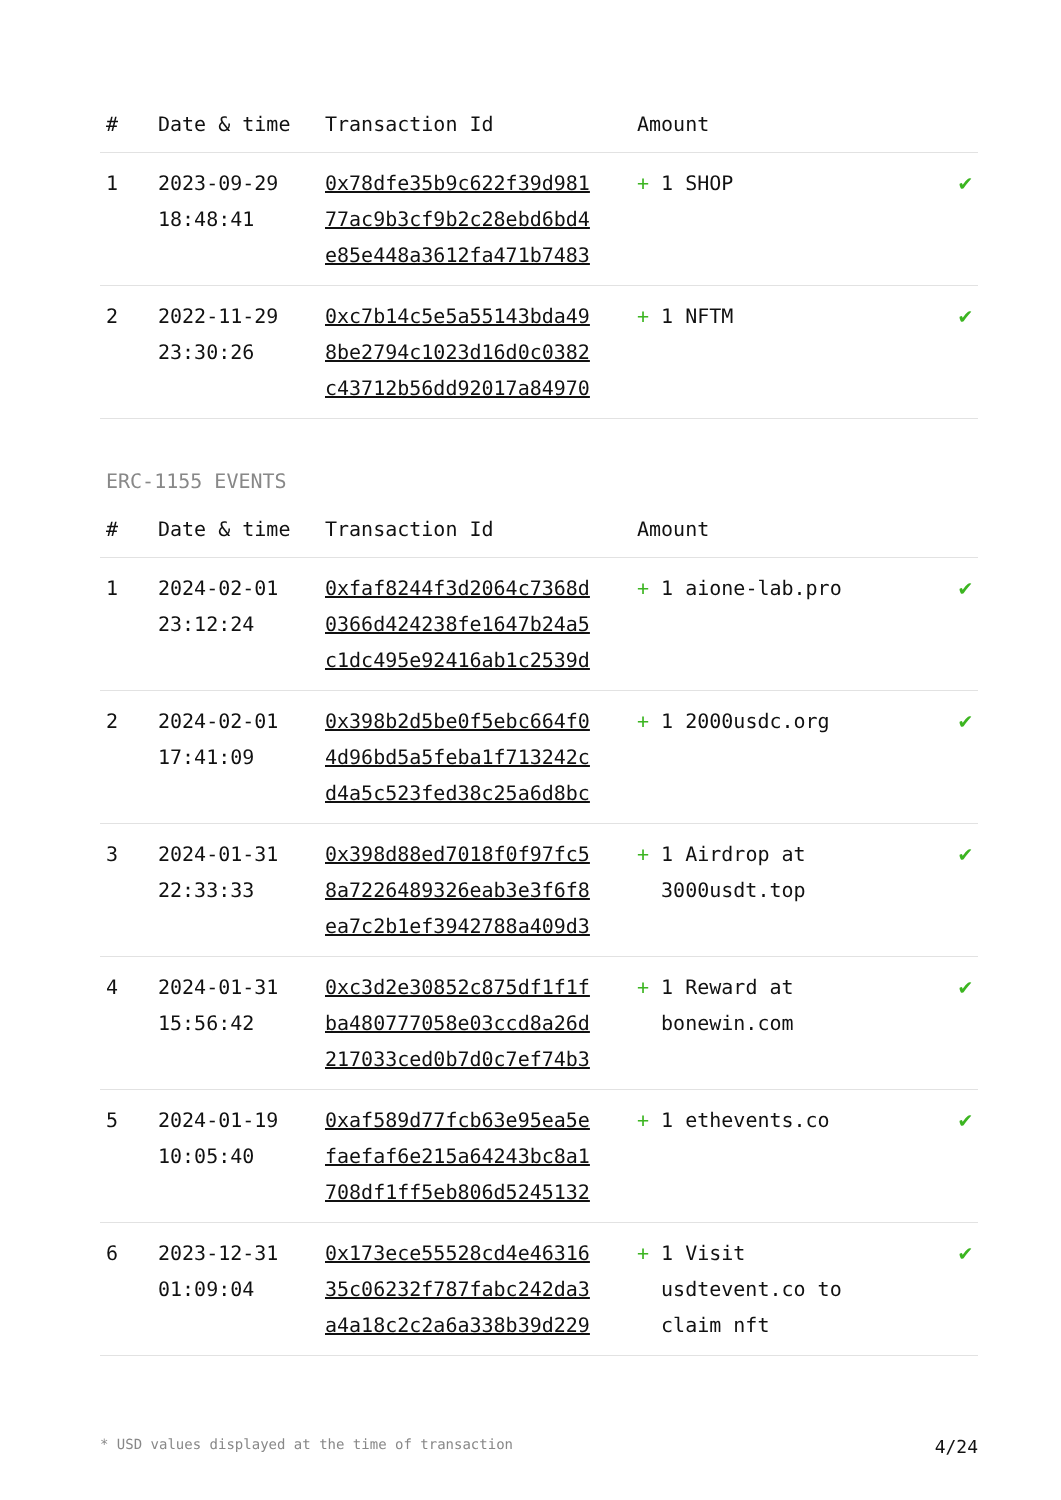| # | Date & time | Transaction Id | Amount | |
| --- | --- | --- | --- | --- |
| 1 | 2023-09-29 18:48:41 | 0x78dfe35b9c622f39d981 77ac9b3cf9b2c28ebd6bd4 e85e448a3612fa471b7483 | + 1 SHOP | ✔ |
| 2 | 2022-11-29 23:30:26 | 0xc7b14c5e5a55143bda49 8be2794c1023d16d0c0382 c43712b56dd92017a84970 | + 1 NFTM | ✔ |
ERC-1155 EVENTS
| # | Date & time | Transaction Id | Amount | |
| --- | --- | --- | --- | --- |
| 1 | 2024-02-01 23:12:24 | 0xfaf8244f3d2064c7368d 0366d424238fe1647b24a5 c1dc495e92416ab1c2539d | + 1 aione-lab.pro | ✔ |
| 2 | 2024-02-01 17:41:09 | 0x398b2d5be0f5ebc664f0 4d96bd5a5feba1f713242c d4a5c523fed38c25a6d8bc | + 1 2000usdc.org | ✔ |
| 3 | 2024-01-31 22:33:33 | 0x398d88ed7018f0f97fc5 8a7226489326eab3e3f6f8 ea7c2b1ef3942788a409d3 | + 1 Airdrop at 3000usdt.top | ✔ |
| 4 | 2024-01-31 15:56:42 | 0xc3d2e30852c875df1f1f ba480777058e03ccd8a26d 217033ced0b7d0c7ef74b3 | + 1 Reward at bonewin.com | ✔ |
| 5 | 2024-01-19 10:05:40 | 0xaf589d77fcb63e95ea5e faefaf6e215a64243bc8a1 708df1ff5eb806d5245132 | + 1 ethevents.co | ✔ |
| 6 | 2023-12-31 01:09:04 | 0x173ece55528cd4e46316 35c06232f787fabc242da3 a4a18c2c2a6a338b39d229 | + 1 Visit usdtevent.co to claim nft | ✔ |
* USD values displayed at the time of transaction 4/24